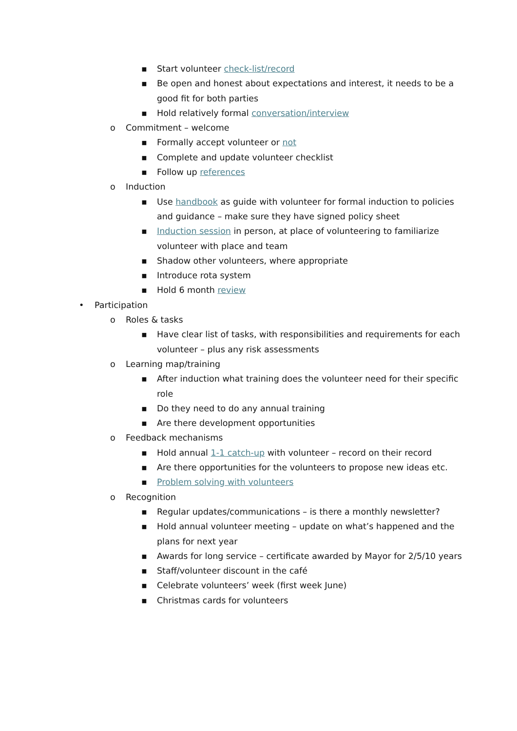▪ Start volunteer check-list/record
▪ Be open and honest about expectations and interest, it needs to be a good fit for both parties
▪ Hold relatively formal conversation/interview
o Commitment – welcome
▪ Formally accept volunteer or not
▪ Complete and update volunteer checklist
▪ Follow up references
o Induction
▪ Use handbook as guide with volunteer for formal induction to policies and guidance – make sure they have signed policy sheet
▪ Induction session in person, at place of volunteering to familiarize volunteer with place and team
▪ Shadow other volunteers, where appropriate
▪ Introduce rota system
▪ Hold 6 month review
• Participation
o Roles & tasks
▪ Have clear list of tasks, with responsibilities and requirements for each volunteer – plus any risk assessments
o Learning map/training
▪ After induction what training does the volunteer need for their specific role
▪ Do they need to do any annual training
▪ Are there development opportunities
o Feedback mechanisms
▪ Hold annual 1-1 catch-up with volunteer – record on their record
▪ Are there opportunities for the volunteers to propose new ideas etc.
▪ Problem solving with volunteers
o Recognition
▪ Regular updates/communications – is there a monthly newsletter?
▪ Hold annual volunteer meeting – update on what’s happened and the plans for next year
▪ Awards for long service – certificate awarded by Mayor for 2/5/10 years
▪ Staff/volunteer discount in the café
▪ Celebrate volunteers’ week (first week June)
▪ Christmas cards for volunteers